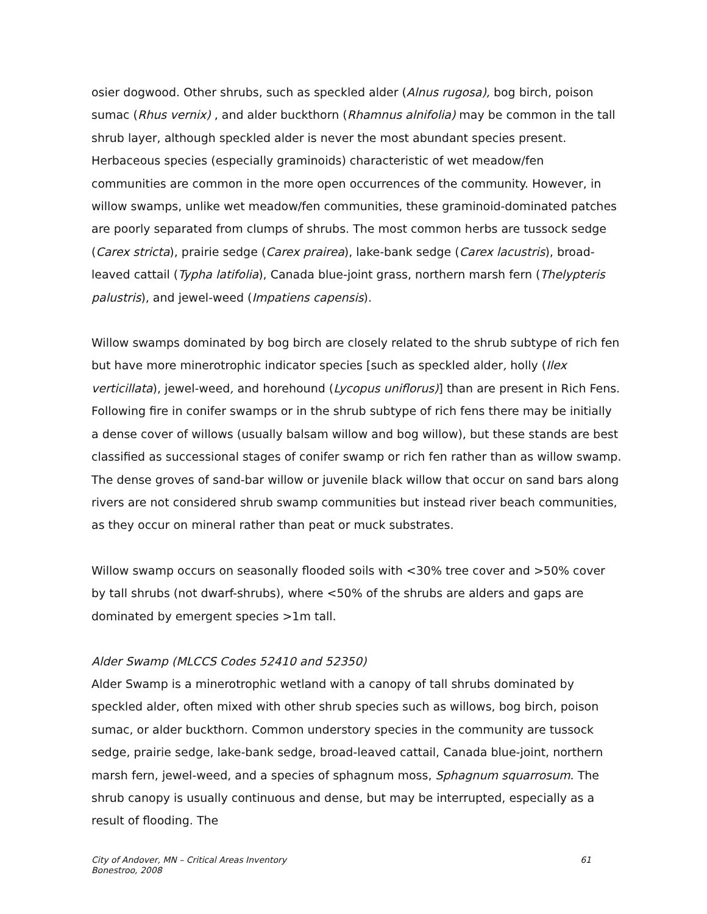osier dogwood. Other shrubs, such as speckled alder (Alnus rugosa), bog birch, poison sumac (Rhus vernix) , and alder buckthorn (Rhamnus alnifolia) may be common in the tall shrub layer, although speckled alder is never the most abundant species present. Herbaceous species (especially graminoids) characteristic of wet meadow/fen communities are common in the more open occurrences of the community. However, in willow swamps, unlike wet meadow/fen communities, these graminoid-dominated patches are poorly separated from clumps of shrubs. The most common herbs are tussock sedge (Carex stricta), prairie sedge (Carex prairea), lake-bank sedge (Carex lacustris), broad-leaved cattail (Typha latifolia), Canada blue-joint grass, northern marsh fern (Thelypteris palustris), and jewel-weed (Impatiens capensis).
Willow swamps dominated by bog birch are closely related to the shrub subtype of rich fen but have more minerotrophic indicator species [such as speckled alder, holly (Ilex verticillata), jewel-weed, and horehound (Lycopus uniflorus)] than are present in Rich Fens. Following fire in conifer swamps or in the shrub subtype of rich fens there may be initially a dense cover of willows (usually balsam willow and bog willow), but these stands are best classified as successional stages of conifer swamp or rich fen rather than as willow swamp. The dense groves of sand-bar willow or juvenile black willow that occur on sand bars along rivers are not considered shrub swamp communities but instead river beach communities, as they occur on mineral rather than peat or muck substrates.
Willow swamp occurs on seasonally flooded soils with <30% tree cover and >50% cover by tall shrubs (not dwarf-shrubs), where <50% of the shrubs are alders and gaps are dominated by emergent species >1m tall.
Alder Swamp (MLCCS Codes 52410 and 52350)
Alder Swamp is a minerotrophic wetland with a canopy of tall shrubs dominated by speckled alder, often mixed with other shrub species such as willows, bog birch, poison sumac, or alder buckthorn. Common understory species in the community are tussock sedge, prairie sedge, lake-bank sedge, broad-leaved cattail, Canada blue-joint, northern marsh fern, jewel-weed, and a species of sphagnum moss, Sphagnum squarrosum. The shrub canopy is usually continuous and dense, but may be interrupted, especially as a result of flooding. The
City of Andover, MN – Critical Areas Inventory 61
Bonestroo, 2008